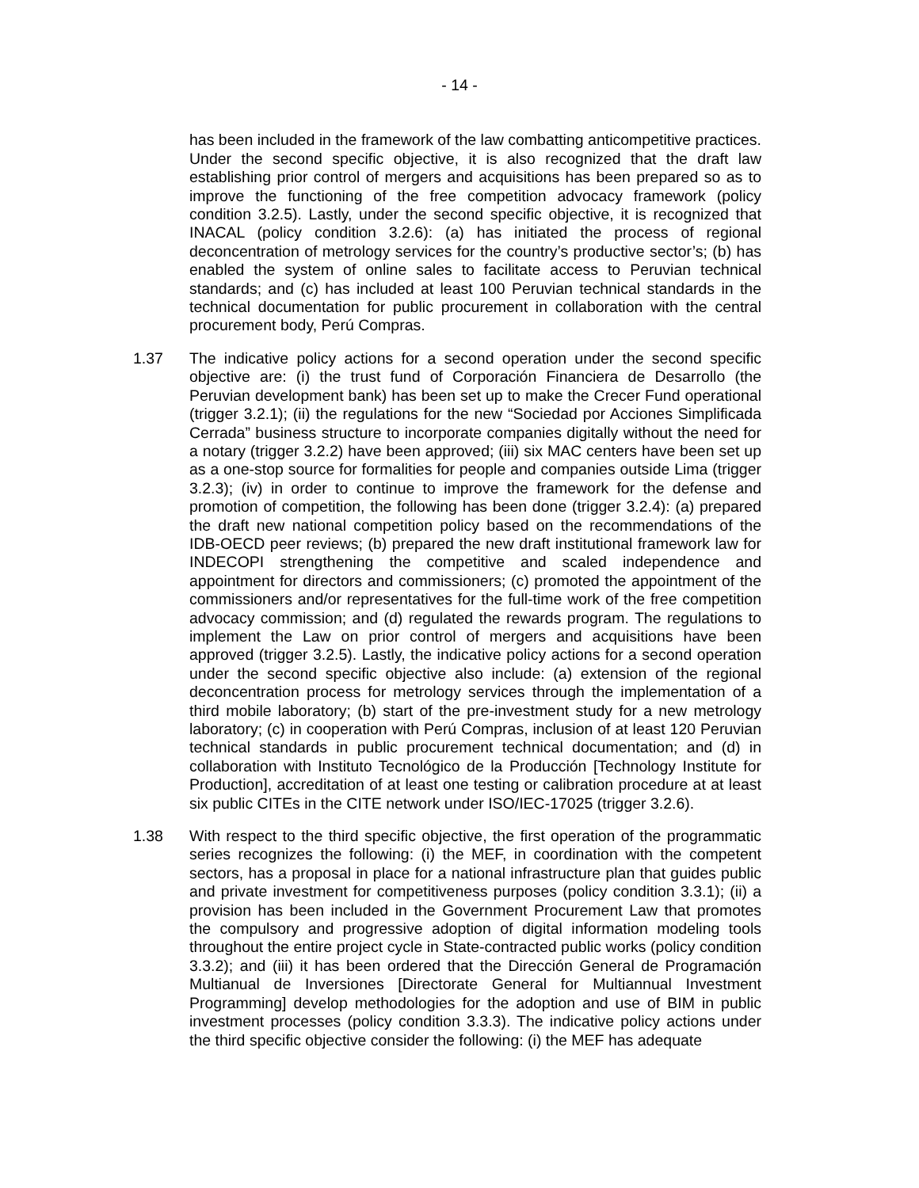- 14 -
has been included in the framework of the law combatting anticompetitive practices. Under the second specific objective, it is also recognized that the draft law establishing prior control of mergers and acquisitions has been prepared so as to improve the functioning of the free competition advocacy framework (policy condition 3.2.5). Lastly, under the second specific objective, it is recognized that INACAL (policy condition 3.2.6): (a) has initiated the process of regional deconcentration of metrology services for the country’s productive sector’s; (b) has enabled the system of online sales to facilitate access to Peruvian technical standards; and (c) has included at least 100 Peruvian technical standards in the technical documentation for public procurement in collaboration with the central procurement body, Perú Compras.
1.37 The indicative policy actions for a second operation under the second specific objective are: (i) the trust fund of Corporación Financiera de Desarrollo (the Peruvian development bank) has been set up to make the Crecer Fund operational (trigger 3.2.1); (ii) the regulations for the new “Sociedad por Acciones Simplificada Cerrada” business structure to incorporate companies digitally without the need for a notary (trigger 3.2.2) have been approved; (iii) six MAC centers have been set up as a one-stop source for formalities for people and companies outside Lima (trigger 3.2.3); (iv) in order to continue to improve the framework for the defense and promotion of competition, the following has been done (trigger 3.2.4): (a) prepared the draft new national competition policy based on the recommendations of the IDB-OECD peer reviews; (b) prepared the new draft institutional framework law for INDECOPI strengthening the competitive and scaled independence and appointment for directors and commissioners; (c) promoted the appointment of the commissioners and/or representatives for the full-time work of the free competition advocacy commission; and (d) regulated the rewards program. The regulations to implement the Law on prior control of mergers and acquisitions have been approved (trigger 3.2.5). Lastly, the indicative policy actions for a second operation under the second specific objective also include: (a) extension of the regional deconcentration process for metrology services through the implementation of a third mobile laboratory; (b) start of the pre-investment study for a new metrology laboratory; (c) in cooperation with Perú Compras, inclusion of at least 120 Peruvian technical standards in public procurement technical documentation; and (d) in collaboration with Instituto Tecnológico de la Producción [Technology Institute for Production], accreditation of at least one testing or calibration procedure at at least six public CITEs in the CITE network under ISO/IEC-17025 (trigger 3.2.6).
1.38 With respect to the third specific objective, the first operation of the programmatic series recognizes the following: (i) the MEF, in coordination with the competent sectors, has a proposal in place for a national infrastructure plan that guides public and private investment for competitiveness purposes (policy condition 3.3.1); (ii) a provision has been included in the Government Procurement Law that promotes the compulsory and progressive adoption of digital information modeling tools throughout the entire project cycle in State-contracted public works (policy condition 3.3.2); and (iii) it has been ordered that the Dirección General de Programación Multianual de Inversiones [Directorate General for Multiannual Investment Programming] develop methodologies for the adoption and use of BIM in public investment processes (policy condition 3.3.3). The indicative policy actions under the third specific objective consider the following: (i) the MEF has adequate